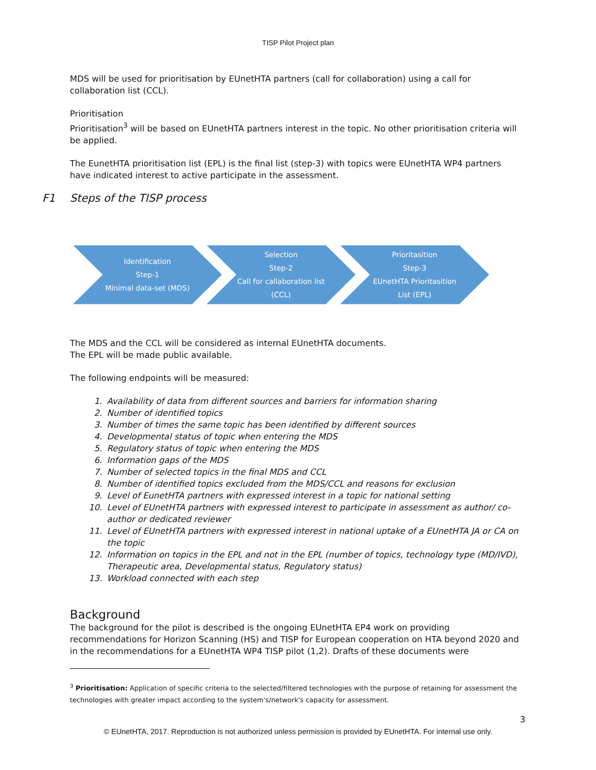TISP Pilot Project plan
MDS will be used for prioritisation by EUnetHTA partners (call for collaboration) using a call for collaboration list (CCL).
Prioritisation
Prioritisation<sup>3</sup> will be based on EUnetHTA partners interest in the topic. No other prioritisation criteria will be applied.
The EunetHTA prioritisation list (EPL) is the final list (step-3) with topics were EUnetHTA WP4 partners have indicated interest to active participate in the assessment.
F1 Steps of the TISP process
Identification
Step-1
Minimal data-set (MDS)
Selection
Step-2
Call for callaboration list (CCL)
Prioritasition
Step-3
EUnetHTA Prioritasition List (EPL)
The MDS and the CCL will be considered as internal EUnetHTA documents.
The EPL will be made public available.
The following endpoints will be measured:
1. Availability of data from different sources and barriers for information sharing
2. Number of identified topics
3. Number of times the same topic has been identified by different sources
4. Developmental status of topic when entering the MDS
5. Regulatory status of topic when entering the MDS
6. Information gaps of the MDS
7. Number of selected topics in the final MDS and CCL
8. Number of identified topics excluded from the MDS/CCL and reasons for exclusion
9. Level of EunetHTA partners with expressed interest in a topic for national setting
10. Level of EUnetHTA partners with expressed interest to participate in assessment as author/ co-author or dedicated reviewer
11. Level of EUnetHTA partners with expressed interest in national uptake of a EUnetHTA JA or CA on the topic
12. Information on topics in the EPL and not in the EPL (number of topics, technology type (MD/IVD), Therapeutic area, Developmental status, Regulatory status)
13. Workload connected with each step
Background
The background for the pilot is described is the ongoing EUnetHTA EP4 work on providing recommendations for Horizon Scanning (HS) and TISP for European cooperation on HTA beyond 2020 and in the recommendations for a EUnetHTA WP4 TISP pilot (1,2). Drafts of these documents were
<sup>3</sup> Prioritisation: Application of specific criteria to the selected/filtered technologies with the purpose of retaining for assessment the technologies with greater impact according to the system's/network's capacity for assessment.
3
© EUnetHTA, 2017. Reproduction is not authorized unless permission is provided by EUnetHTA. For internal use only.